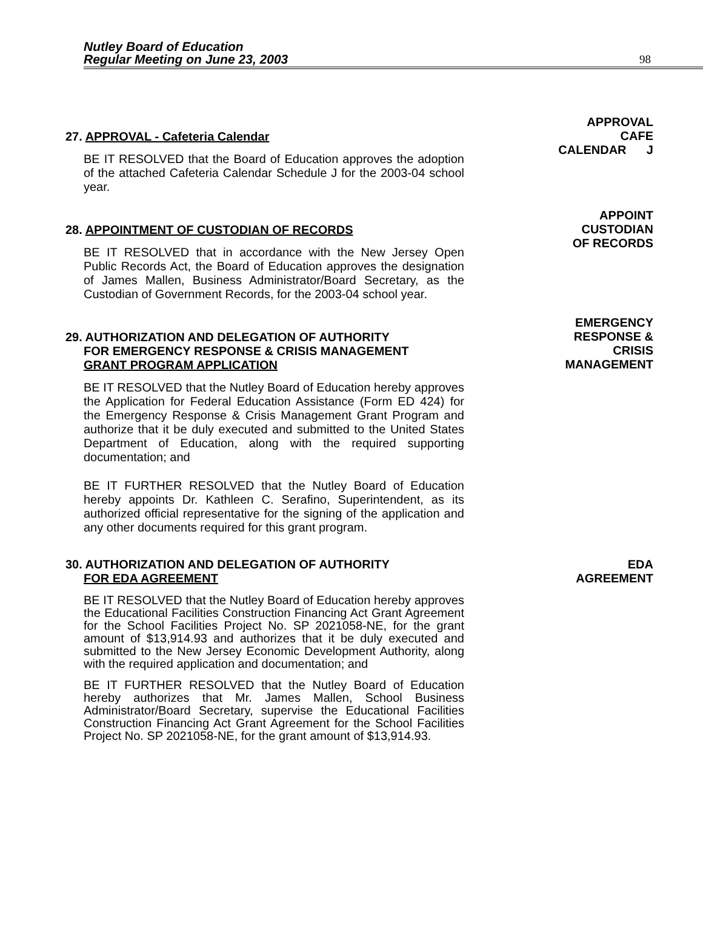Nutley Board of Education
Regular Meeting on June 23, 2003
98
27. APPROVAL - Cafeteria Calendar
BE IT RESOLVED that the Board of Education approves the adoption of the attached Cafeteria Calendar Schedule J for the 2003-04 school year.
APPROVAL
CAFE
CALENDAR J
28. APPOINTMENT OF CUSTODIAN OF RECORDS
BE IT RESOLVED that in accordance with the New Jersey Open Public Records Act, the Board of Education approves the designation of James Mallen, Business Administrator/Board Secretary, as the Custodian of Government Records, for the 2003-04 school year.
APPOINT
CUSTODIAN
OF RECORDS
29. AUTHORIZATION AND DELEGATION OF AUTHORITY
FOR EMERGENCY RESPONSE & CRISIS MANAGEMENT
GRANT PROGRAM APPLICATION
BE IT RESOLVED that the Nutley Board of Education hereby approves the Application for Federal Education Assistance (Form ED 424) for the Emergency Response & Crisis Management Grant Program and authorize that it be duly executed and submitted to the United States Department of Education, along with the required supporting documentation; and
BE IT FURTHER RESOLVED that the Nutley Board of Education hereby appoints Dr. Kathleen C. Serafino, Superintendent, as its authorized official representative for the signing of the application and any other documents required for this grant program.
EMERGENCY
RESPONSE &
CRISIS
MANAGEMENT
30. AUTHORIZATION AND DELEGATION OF AUTHORITY
FOR EDA AGREEMENT
BE IT RESOLVED that the Nutley Board of Education hereby approves the Educational Facilities Construction Financing Act Grant Agreement for the School Facilities Project No. SP 2021058-NE, for the grant amount of $13,914.93 and authorizes that it be duly executed and submitted to the New Jersey Economic Development Authority, along with the required application and documentation; and
BE IT FURTHER RESOLVED that the Nutley Board of Education hereby authorizes that Mr. James Mallen, School Business Administrator/Board Secretary, supervise the Educational Facilities Construction Financing Act Grant Agreement for the School Facilities Project No. SP 2021058-NE, for the grant amount of $13,914.93.
EDA
AGREEMENT